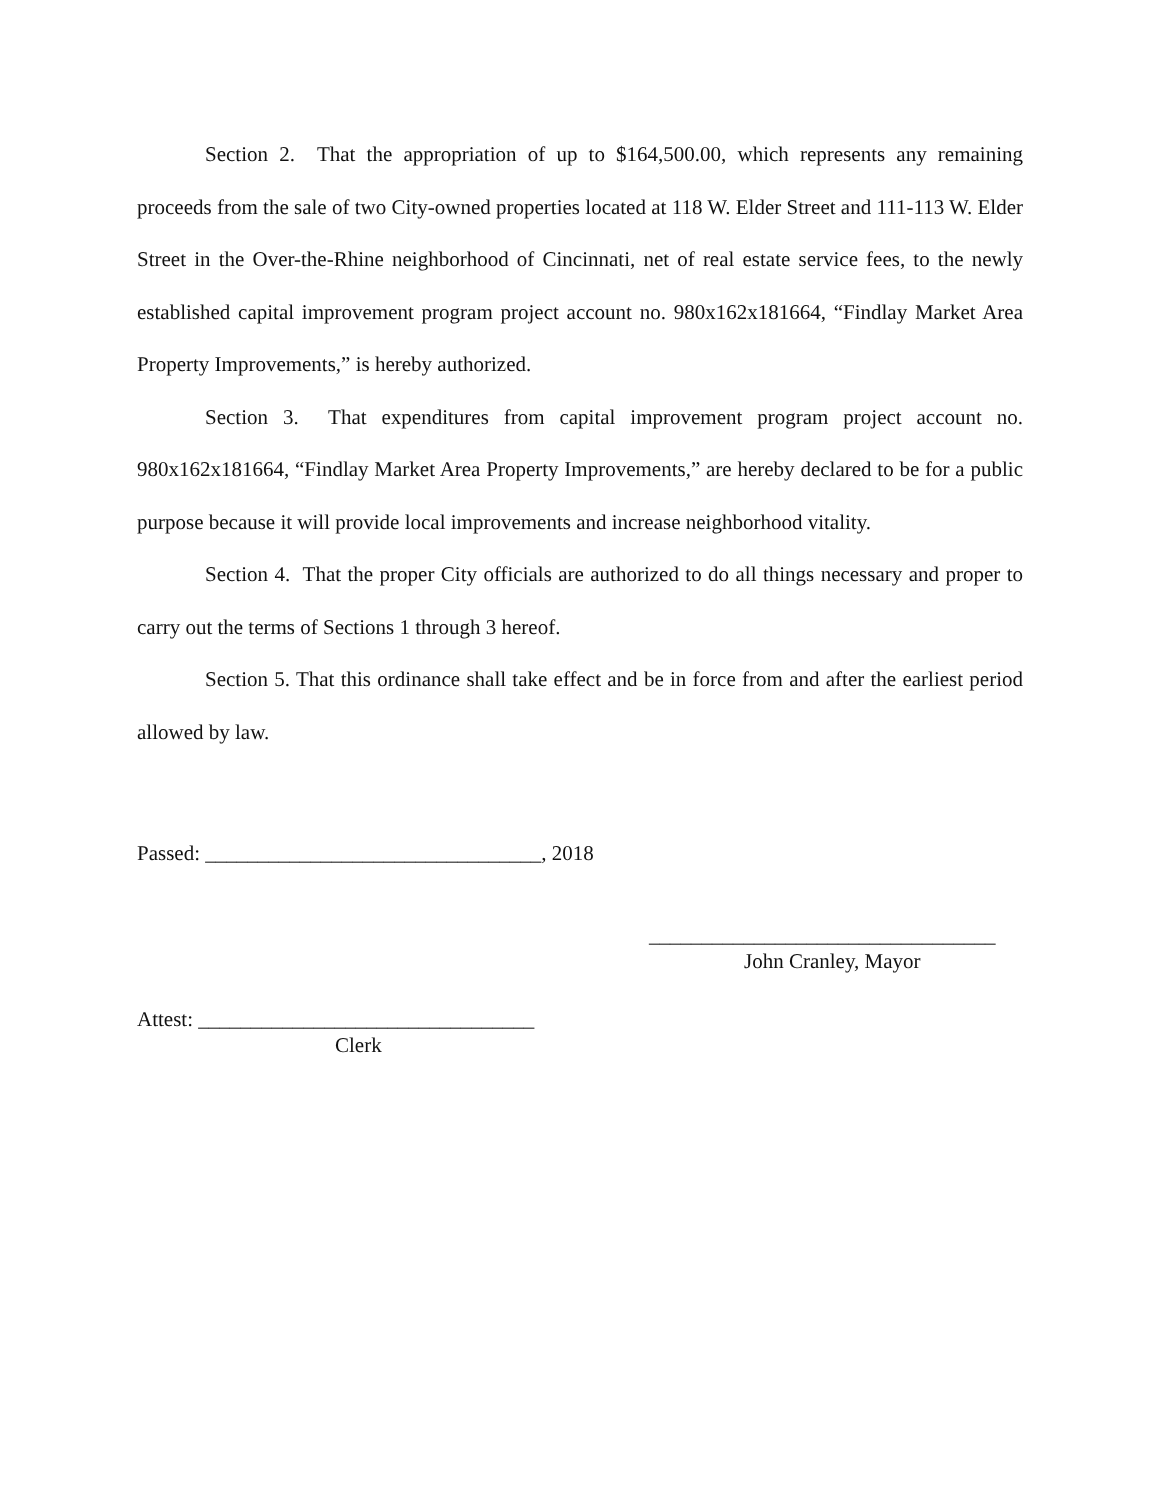Section 2. That the appropriation of up to $164,500.00, which represents any remaining proceeds from the sale of two City-owned properties located at 118 W. Elder Street and 111-113 W. Elder Street in the Over-the-Rhine neighborhood of Cincinnati, net of real estate service fees, to the newly established capital improvement program project account no. 980x162x181664, “Findlay Market Area Property Improvements,” is hereby authorized.
Section 3. That expenditures from capital improvement program project account no. 980x162x181664, “Findlay Market Area Property Improvements,” are hereby declared to be for a public purpose because it will provide local improvements and increase neighborhood vitality.
Section 4. That the proper City officials are authorized to do all things necessary and proper to carry out the terms of Sections 1 through 3 hereof.
Section 5. That this ordinance shall take effect and be in force from and after the earliest period allowed by law.
Passed: ________________________________, 2018
_________________________________
John Cranley, Mayor
Attest: ________________________________
Clerk